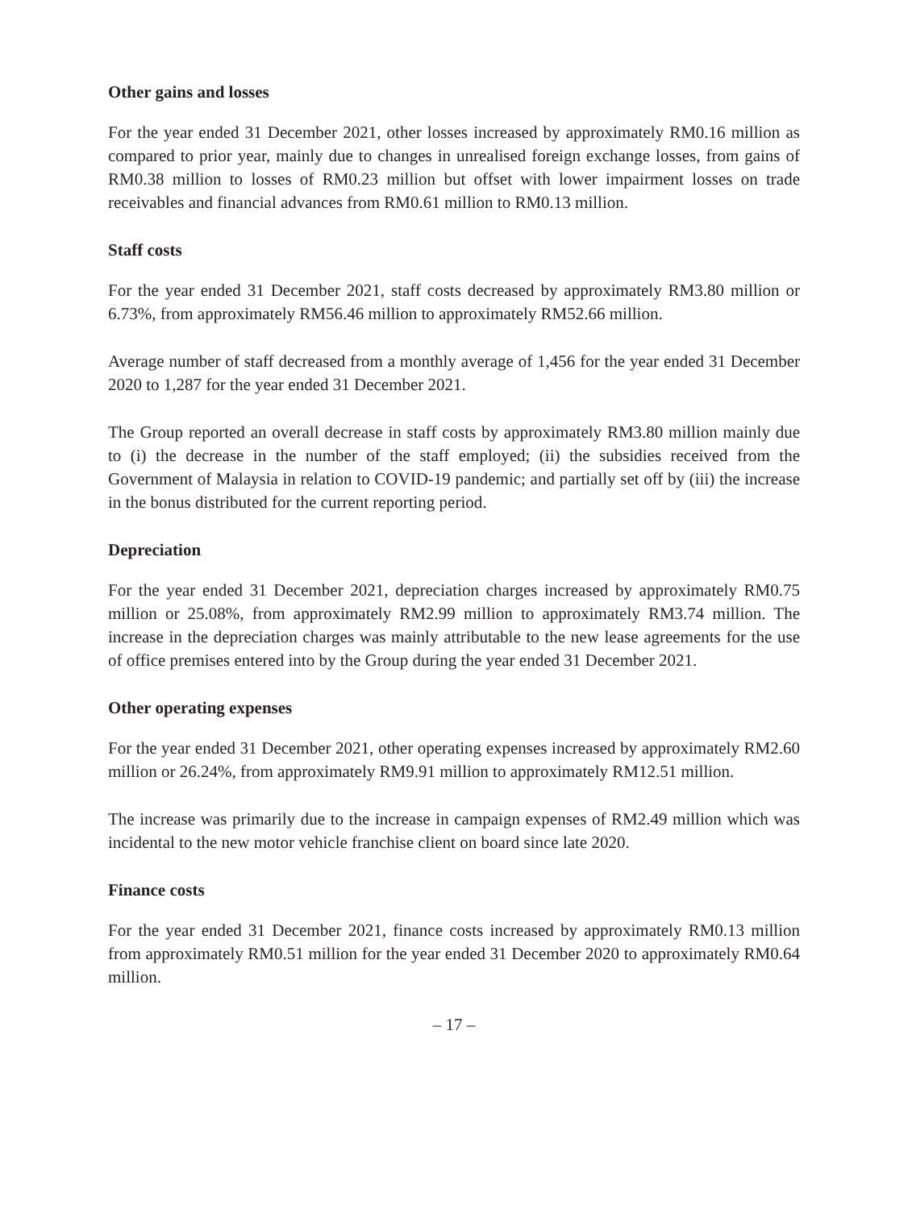Other gains and losses
For the year ended 31 December 2021, other losses increased by approximately RM0.16 million as compared to prior year, mainly due to changes in unrealised foreign exchange losses, from gains of RM0.38 million to losses of RM0.23 million but offset with lower impairment losses on trade receivables and financial advances from RM0.61 million to RM0.13 million.
Staff costs
For the year ended 31 December 2021, staff costs decreased by approximately RM3.80 million or 6.73%, from approximately RM56.46 million to approximately RM52.66 million.
Average number of staff decreased from a monthly average of 1,456 for the year ended 31 December 2020 to 1,287 for the year ended 31 December 2021.
The Group reported an overall decrease in staff costs by approximately RM3.80 million mainly due to (i) the decrease in the number of the staff employed; (ii) the subsidies received from the Government of Malaysia in relation to COVID-19 pandemic; and partially set off by (iii) the increase in the bonus distributed for the current reporting period.
Depreciation
For the year ended 31 December 2021, depreciation charges increased by approximately RM0.75 million or 25.08%, from approximately RM2.99 million to approximately RM3.74 million. The increase in the depreciation charges was mainly attributable to the new lease agreements for the use of office premises entered into by the Group during the year ended 31 December 2021.
Other operating expenses
For the year ended 31 December 2021, other operating expenses increased by approximately RM2.60 million or 26.24%, from approximately RM9.91 million to approximately RM12.51 million.
The increase was primarily due to the increase in campaign expenses of RM2.49 million which was incidental to the new motor vehicle franchise client on board since late 2020.
Finance costs
For the year ended 31 December 2021, finance costs increased by approximately RM0.13 million from approximately RM0.51 million for the year ended 31 December 2020 to approximately RM0.64 million.
– 17 –